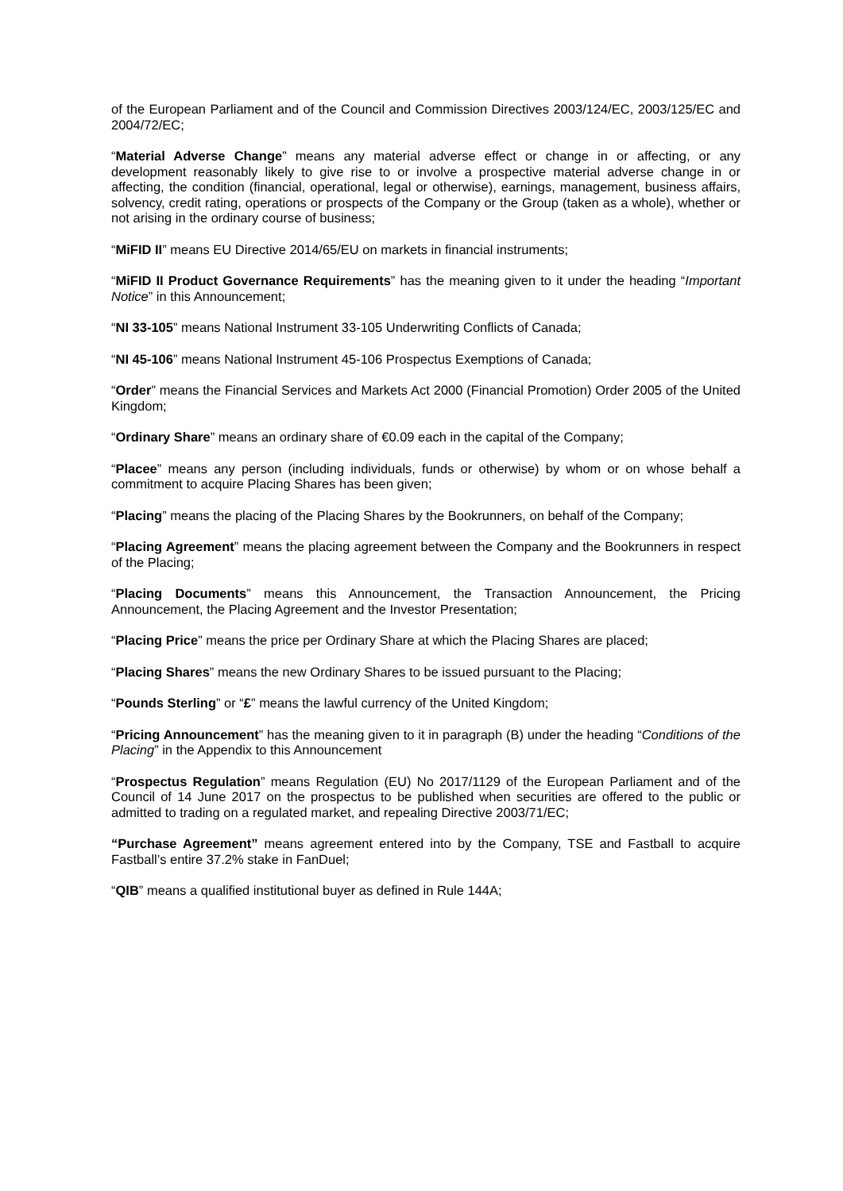of the European Parliament and of the Council and Commission Directives 2003/124/EC, 2003/125/EC and 2004/72/EC;
“Material Adverse Change” means any material adverse effect or change in or affecting, or any development reasonably likely to give rise to or involve a prospective material adverse change in or affecting, the condition (financial, operational, legal or otherwise), earnings, management, business affairs, solvency, credit rating, operations or prospects of the Company or the Group (taken as a whole), whether or not arising in the ordinary course of business;
“MiFID II” means EU Directive 2014/65/EU on markets in financial instruments;
“MiFID II Product Governance Requirements” has the meaning given to it under the heading “Important Notice” in this Announcement;
“NI 33-105” means National Instrument 33-105 Underwriting Conflicts of Canada;
“NI 45-106” means National Instrument 45-106 Prospectus Exemptions of Canada;
“Order” means the Financial Services and Markets Act 2000 (Financial Promotion) Order 2005 of the United Kingdom;
“Ordinary Share” means an ordinary share of €0.09 each in the capital of the Company;
“Placee” means any person (including individuals, funds or otherwise) by whom or on whose behalf a commitment to acquire Placing Shares has been given;
“Placing” means the placing of the Placing Shares by the Bookrunners, on behalf of the Company;
“Placing Agreement” means the placing agreement between the Company and the Bookrunners in respect of the Placing;
“Placing Documents” means this Announcement, the Transaction Announcement, the Pricing Announcement, the Placing Agreement and the Investor Presentation;
“Placing Price” means the price per Ordinary Share at which the Placing Shares are placed;
“Placing Shares” means the new Ordinary Shares to be issued pursuant to the Placing;
“Pounds Sterling” or “£” means the lawful currency of the United Kingdom;
“Pricing Announcement” has the meaning given to it in paragraph (B) under the heading “Conditions of the Placing” in the Appendix to this Announcement
“Prospectus Regulation” means Regulation (EU) No 2017/1129 of the European Parliament and of the Council of 14 June 2017 on the prospectus to be published when securities are offered to the public or admitted to trading on a regulated market, and repealing Directive 2003/71/EC;
“Purchase Agreement” means agreement entered into by the Company, TSE and Fastball to acquire Fastball’s entire 37.2% stake in FanDuel;
“QIB” means a qualified institutional buyer as defined in Rule 144A;